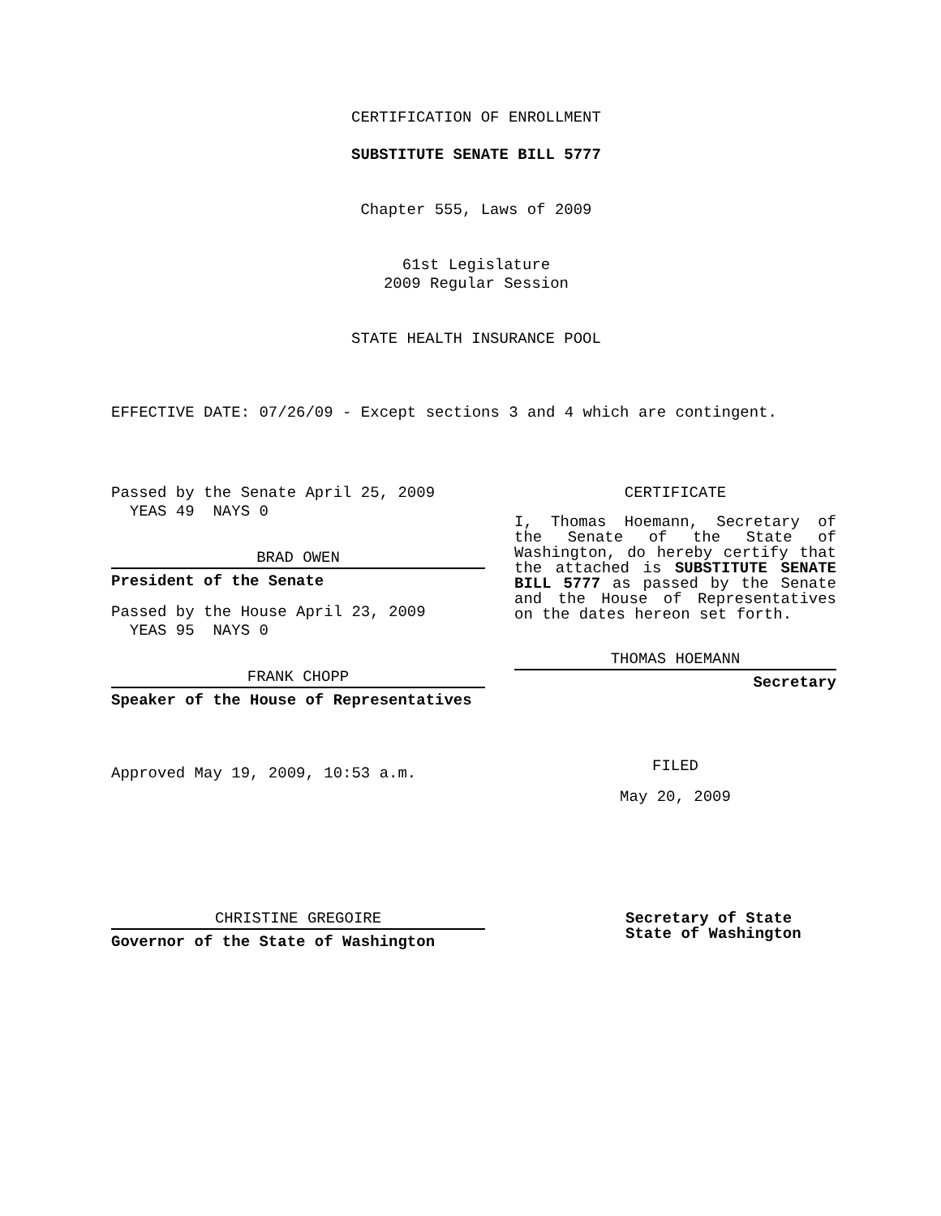CERTIFICATION OF ENROLLMENT
SUBSTITUTE SENATE BILL 5777
Chapter 555, Laws of 2009
61st Legislature
2009 Regular Session
STATE HEALTH INSURANCE POOL
EFFECTIVE DATE: 07/26/09 - Except sections 3 and 4 which are contingent.
Passed by the Senate April 25, 2009
YEAS 49 NAYS 0
BRAD OWEN
President of the Senate
Passed by the House April 23, 2009
YEAS 95 NAYS 0
FRANK CHOPP
Speaker of the House of Representatives
Approved May 19, 2009, 10:53 a.m.
CHRISTINE GREGOIRE
Governor of the State of Washington
CERTIFICATE
I, Thomas Hoemann, Secretary of the Senate of the State of Washington, do hereby certify that the attached is SUBSTITUTE SENATE BILL 5777 as passed by the Senate and the House of Representatives on the dates hereon set forth.
THOMAS HOEMANN
Secretary
FILED
May 20, 2009
Secretary of State
State of Washington